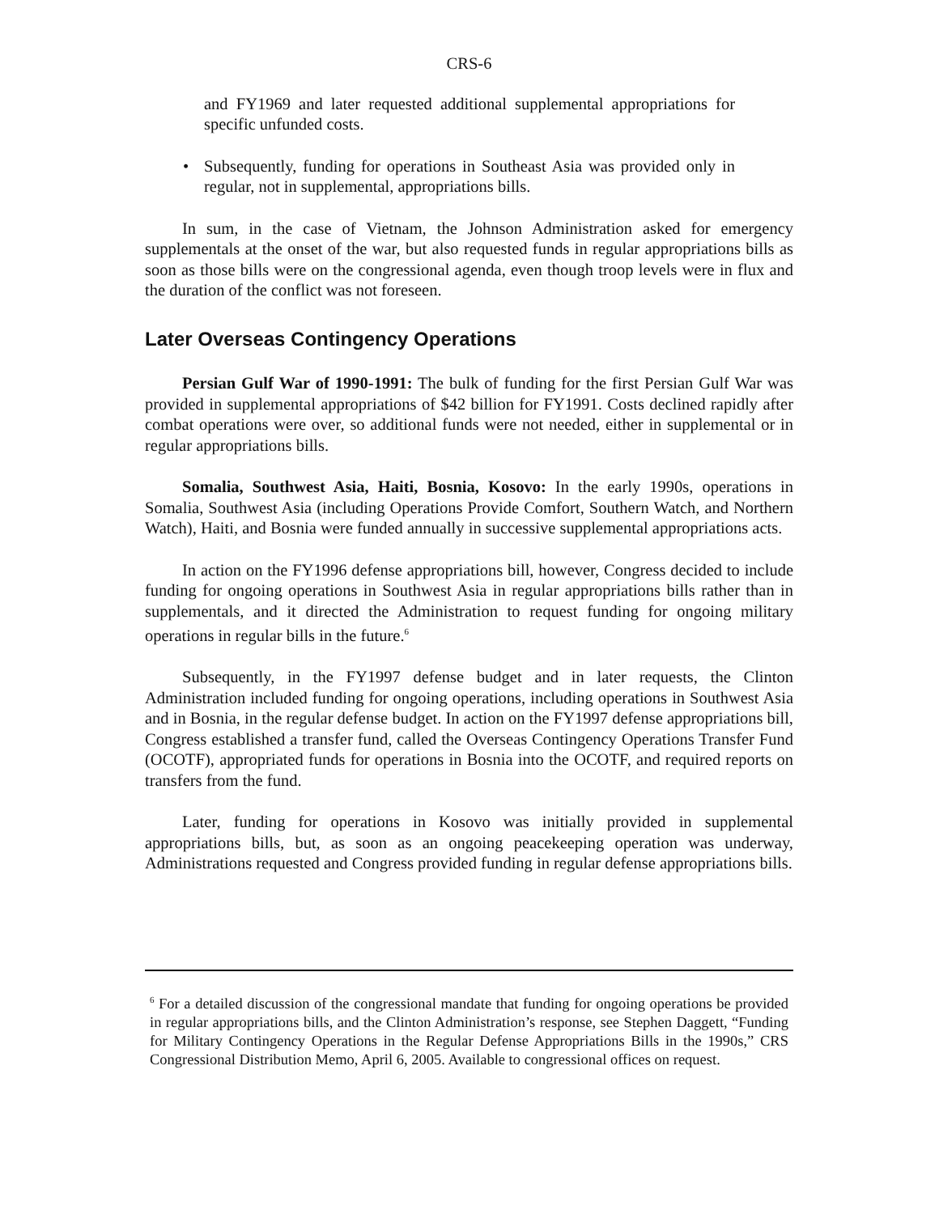CRS-6
and FY1969 and later requested additional supplemental appropriations for specific unfunded costs.
• Subsequently, funding for operations in Southeast Asia was provided only in regular, not in supplemental, appropriations bills.
In sum, in the case of Vietnam, the Johnson Administration asked for emergency supplementals at the onset of the war, but also requested funds in regular appropriations bills as soon as those bills were on the congressional agenda, even though troop levels were in flux and the duration of the conflict was not foreseen.
Later Overseas Contingency Operations
Persian Gulf War of 1990-1991: The bulk of funding for the first Persian Gulf War was provided in supplemental appropriations of $42 billion for FY1991. Costs declined rapidly after combat operations were over, so additional funds were not needed, either in supplemental or in regular appropriations bills.
Somalia, Southwest Asia, Haiti, Bosnia, Kosovo: In the early 1990s, operations in Somalia, Southwest Asia (including Operations Provide Comfort, Southern Watch, and Northern Watch), Haiti, and Bosnia were funded annually in successive supplemental appropriations acts.
In action on the FY1996 defense appropriations bill, however, Congress decided to include funding for ongoing operations in Southwest Asia in regular appropriations bills rather than in supplementals, and it directed the Administration to request funding for ongoing military operations in regular bills in the future.<sup>6</sup>
Subsequently, in the FY1997 defense budget and in later requests, the Clinton Administration included funding for ongoing operations, including operations in Southwest Asia and in Bosnia, in the regular defense budget. In action on the FY1997 defense appropriations bill, Congress established a transfer fund, called the Overseas Contingency Operations Transfer Fund (OCOTF), appropriated funds for operations in Bosnia into the OCOTF, and required reports on transfers from the fund.
Later, funding for operations in Kosovo was initially provided in supplemental appropriations bills, but, as soon as an ongoing peacekeeping operation was underway, Administrations requested and Congress provided funding in regular defense appropriations bills.
<sup>6</sup> For a detailed discussion of the congressional mandate that funding for ongoing operations be provided in regular appropriations bills, and the Clinton Administration’s response, see Stephen Daggett, “Funding for Military Contingency Operations in the Regular Defense Appropriations Bills in the 1990s,” CRS Congressional Distribution Memo, April 6, 2005. Available to congressional offices on request.